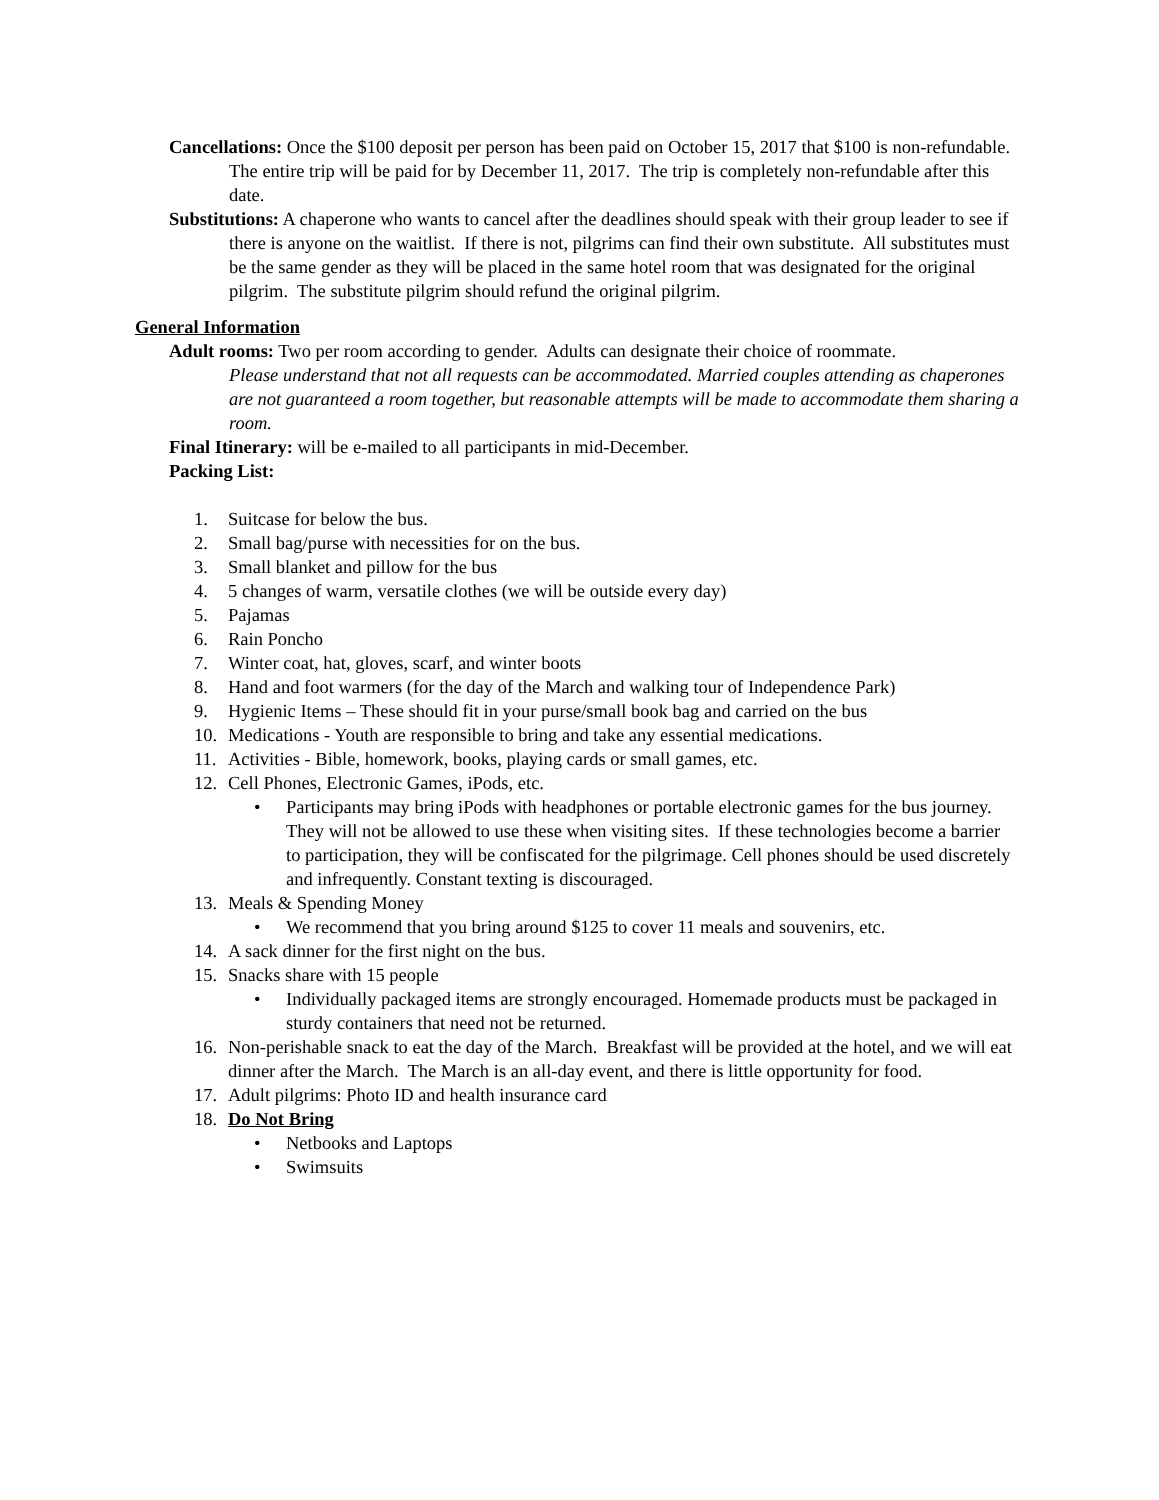Cancellations: Once the $100 deposit per person has been paid on October 15, 2017 that $100 is non-refundable. The entire trip will be paid for by December 11, 2017. The trip is completely non-refundable after this date.
Substitutions: A chaperone who wants to cancel after the deadlines should speak with their group leader to see if there is anyone on the waitlist. If there is not, pilgrims can find their own substitute. All substitutes must be the same gender as they will be placed in the same hotel room that was designated for the original pilgrim. The substitute pilgrim should refund the original pilgrim.
General Information
Adult rooms: Two per room according to gender. Adults can designate their choice of roommate.
Please understand that not all requests can be accommodated. Married couples attending as chaperones are not guaranteed a room together, but reasonable attempts will be made to accommodate them sharing a room.
Final Itinerary: will be e-mailed to all participants in mid-December.
Packing List:
1. Suitcase for below the bus.
2. Small bag/purse with necessities for on the bus.
3. Small blanket and pillow for the bus
4. 5 changes of warm, versatile clothes (we will be outside every day)
5. Pajamas
6. Rain Poncho
7. Winter coat, hat, gloves, scarf, and winter boots
8. Hand and foot warmers (for the day of the March and walking tour of Independence Park)
9. Hygienic Items – These should fit in your purse/small book bag and carried on the bus
10. Medications - Youth are responsible to bring and take any essential medications.
11. Activities - Bible, homework, books, playing cards or small games, etc.
12. Cell Phones, Electronic Games, iPods, etc.
• Participants may bring iPods with headphones or portable electronic games for the bus journey. They will not be allowed to use these when visiting sites. If these technologies become a barrier to participation, they will be confiscated for the pilgrimage. Cell phones should be used discretely and infrequently. Constant texting is discouraged.
13. Meals & Spending Money
• We recommend that you bring around $125 to cover 11 meals and souvenirs, etc.
14. A sack dinner for the first night on the bus.
15. Snacks share with 15 people
• Individually packaged items are strongly encouraged. Homemade products must be packaged in sturdy containers that need not be returned.
16. Non-perishable snack to eat the day of the March. Breakfast will be provided at the hotel, and we will eat dinner after the March. The March is an all-day event, and there is little opportunity for food.
17. Adult pilgrims: Photo ID and health insurance card
18. Do Not Bring
• Netbooks and Laptops
• Swimsuits